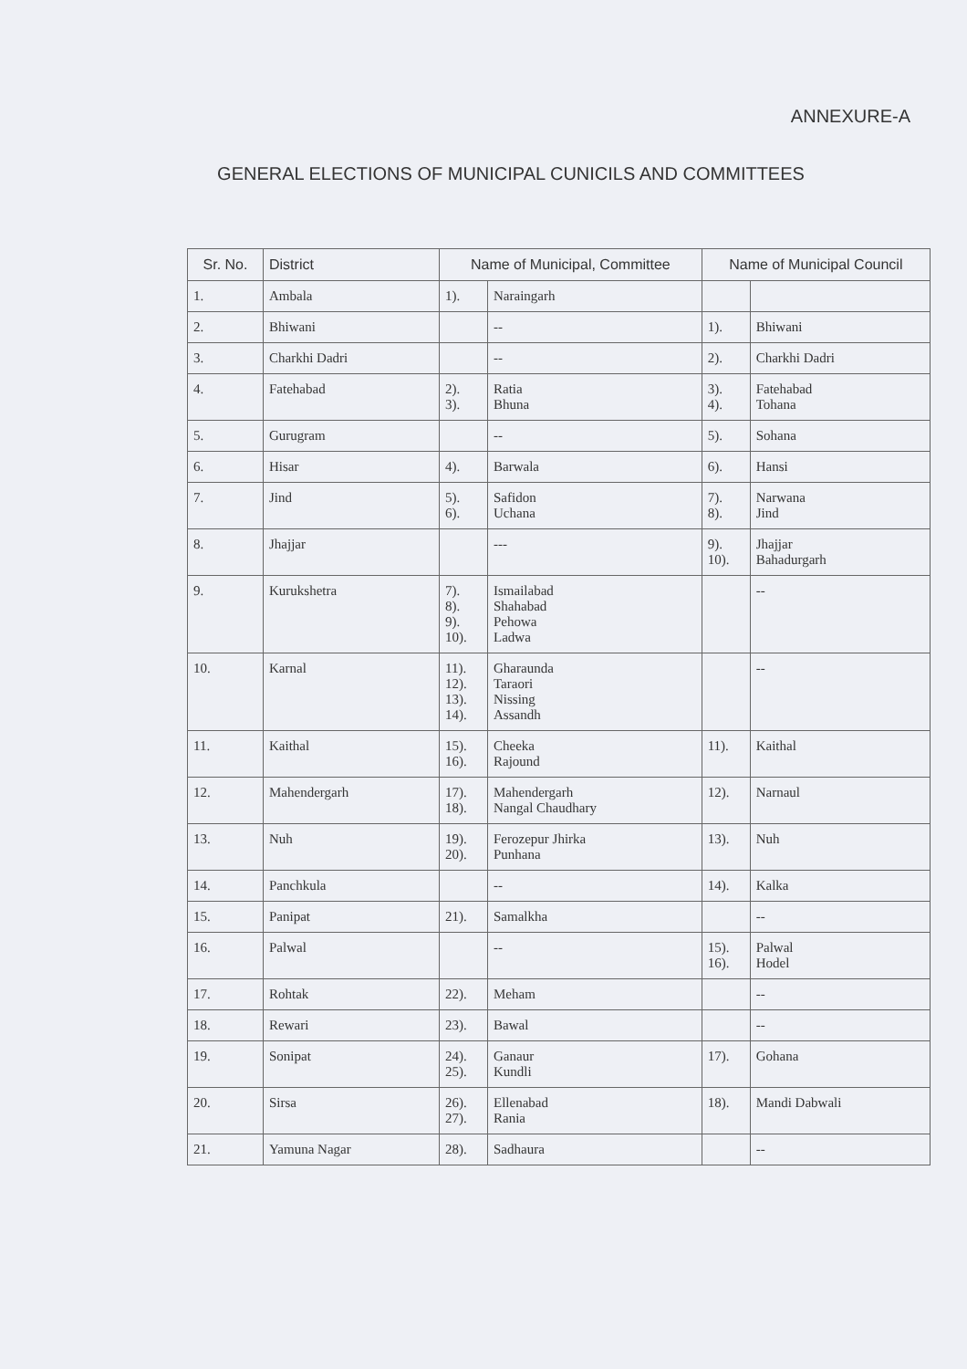ANNEXURE-A
GENERAL ELECTIONS OF MUNICIPAL CUNICILS AND COMMITTEES
| Sr. No. | District | Name of Municipal, Committee | | Name of Municipal Council | |
| --- | --- | --- | --- | --- | --- |
| 1. | Ambala | 1). | Naraingarh | | |
| 2. | Bhiwani | | -- | 1). | Bhiwani |
| 3. | Charkhi Dadri | | -- | 2). | Charkhi Dadri |
| 4. | Fatehabad | 2). 3). | Ratia Bhuna | 3). 4). | Fatehabad Tohana |
| 5. | Gurugram | | -- | 5). | Sohana |
| 6. | Hisar | 4). | Barwala | 6). | Hansi |
| 7. | Jind | 5). 6). | Safidon Uchana | 7). 8). | Narwana Jind |
| 8. | Jhajjar | | --- | 9). 10). | Jhajjar Bahadurgarh |
| 9. | Kurukshetra | 7). 8). 9). 10). | Ismailabad Shahabad Pehowa Ladwa | | -- |
| 10. | Karnal | 11). 12). 13). 14). | Gharaunda Taraori Nissing Assandh | | -- |
| 11. | Kaithal | 15). 16). | Cheeka Rajound | 11). | Kaithal |
| 12. | Mahendergarh | 17). 18). | Mahendergarh Nangal Chaudhary | 12). | Narnaul |
| 13. | Nuh | 19). 20). | Ferozepur Jhirka Punhana | 13). | Nuh |
| 14. | Panchkula | | -- | 14). | Kalka |
| 15. | Panipat | 21). | Samalkha | | -- |
| 16. | Palwal | | -- | 15). 16). | Palwal Hodel |
| 17. | Rohtak | 22). | Meham | | -- |
| 18. | Rewari | 23). | Bawal | | -- |
| 19. | Sonipat | 24). 25). | Ganaur Kundli | 17). | Gohana |
| 20. | Sirsa | 26). 27). | Ellenabad Rania | 18). | Mandi Dabwali |
| 21. | Yamuna Nagar | 28). | Sadhaura | | -- |